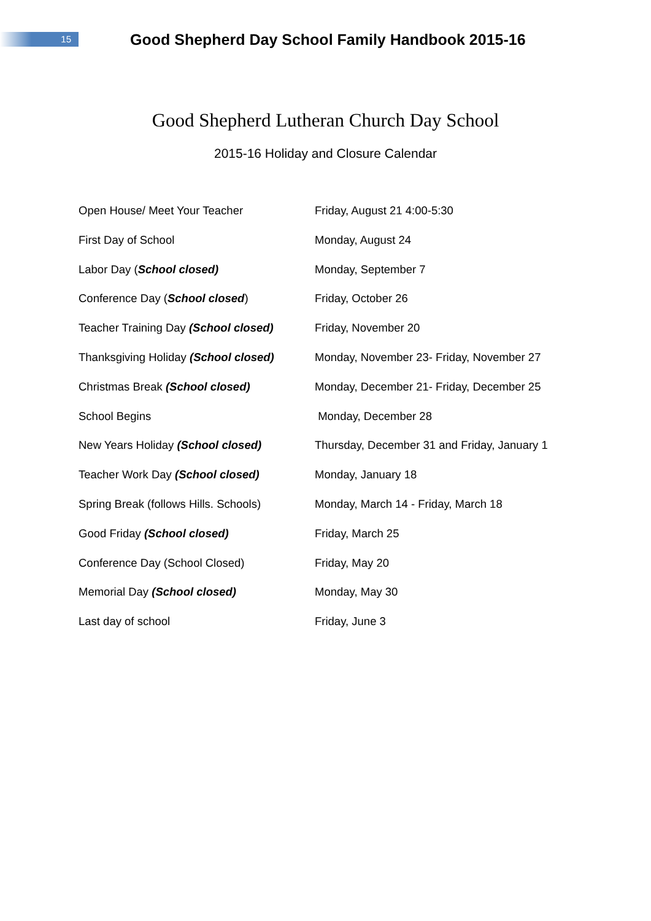15
Good Shepherd Day School Family Handbook 2015-16
Good Shepherd Lutheran Church Day School
2015-16 Holiday and Closure Calendar
| Open House/ Meet Your Teacher | Friday, August 21 4:00-5:30 |
| First Day of School | Monday, August 24 |
| Labor Day ( School closed) | Monday, September 7 |
| Conference Day ( School closed ) | Friday, October 26 |
| Teacher Training Day (School closed) | Friday, November 20 |
| Thanksgiving Holiday (School closed) | Monday, November 23- Friday, November 27 |
| Christmas Break (School closed) | Monday, December 21- Friday, December 25 |
| School Begins | Monday, December 28 |
| New Years Holiday (School closed) | Thursday, December 31 and Friday, January 1 |
| Teacher Work Day (School closed) | Monday, January 18 |
| Spring Break (follows Hills. Schools) | Monday, March 14 - Friday, March 18 |
| Good Friday (School closed) | Friday, March 25 |
| Conference Day (School Closed) | Friday, May 20 |
| Memorial Day (School closed) | Monday, May 30 |
| Last day of school | Friday, June 3 |